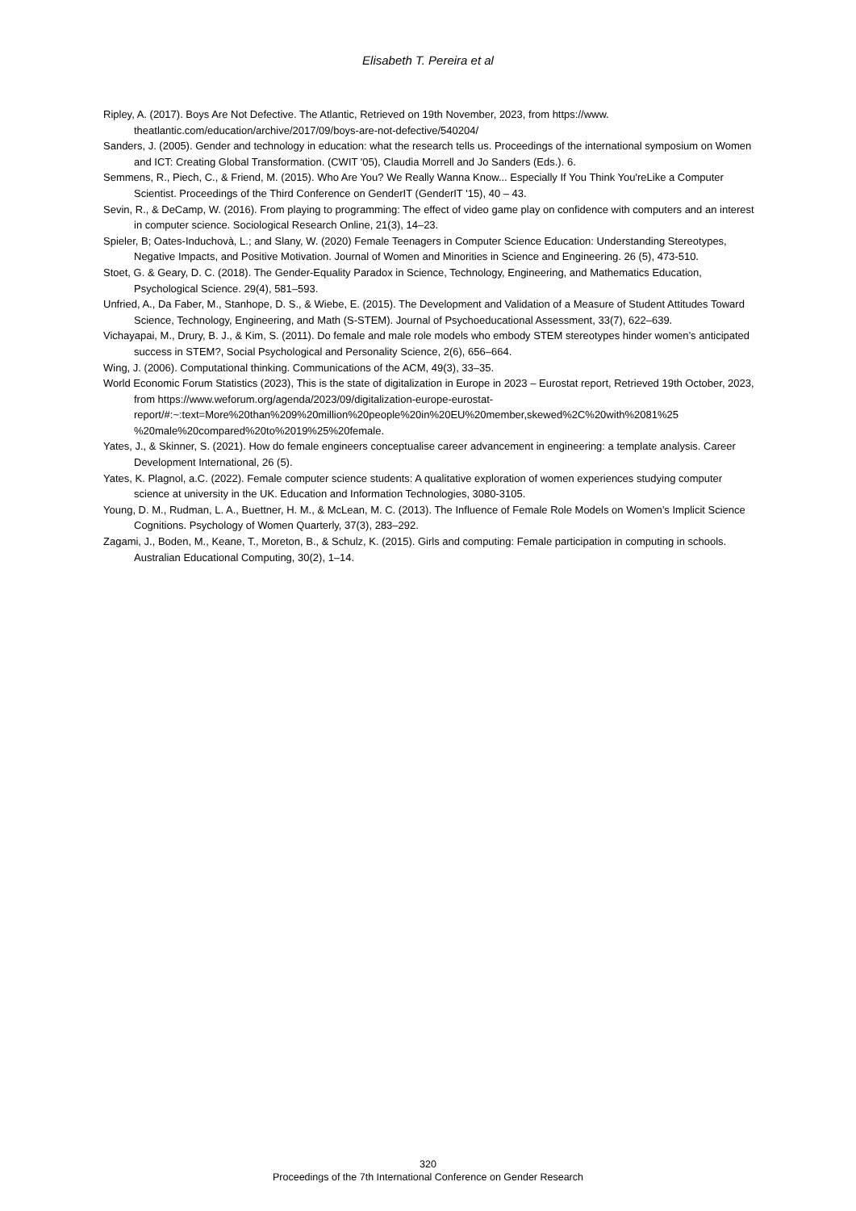Elisabeth T. Pereira et al
Ripley, A. (2017). Boys Are Not Defective. The Atlantic, Retrieved on 19th November, 2023, from https://www. theatlantic.com/education/archive/2017/09/boys-are-not-defective/540204/
Sanders, J. (2005). Gender and technology in education: what the research tells us. Proceedings of the international symposium on Women and ICT: Creating Global Transformation. (CWIT '05), Claudia Morrell and Jo Sanders (Eds.). 6.
Semmens, R., Piech, C., & Friend, M. (2015). Who Are You? We Really Wanna Know... Especially If You Think You'reLike a Computer Scientist. Proceedings of the Third Conference on GenderIT (GenderIT '15), 40 – 43.
Sevin, R., & DeCamp, W. (2016). From playing to programming: The effect of video game play on confidence with computers and an interest in computer science. Sociological Research Online, 21(3), 14–23.
Spieler, B; Oates-Induchovà, L.; and Slany, W. (2020) Female Teenagers in Computer Science Education: Understanding Stereotypes, Negative Impacts, and Positive Motivation. Journal of Women and Minorities in Science and Engineering. 26 (5), 473-510.
Stoet, G. & Geary, D. C. (2018). The Gender-Equality Paradox in Science, Technology, Engineering, and Mathematics Education, Psychological Science. 29(4), 581–593.
Unfried, A., Da Faber, M., Stanhope, D. S., & Wiebe, E. (2015). The Development and Validation of a Measure of Student Attitudes Toward Science, Technology, Engineering, and Math (S-STEM). Journal of Psychoeducational Assessment, 33(7), 622–639.
Vichayapai, M., Drury, B. J., & Kim, S. (2011). Do female and male role models who embody STEM stereotypes hinder women’s anticipated success in STEM?, Social Psychological and Personality Science, 2(6), 656–664.
Wing, J. (2006). Computational thinking. Communications of the ACM, 49(3), 33–35.
World Economic Forum Statistics (2023), This is the state of digitalization in Europe in 2023 – Eurostat report, Retrieved 19th October, 2023, from https://www.weforum.org/agenda/2023/09/digitalization-europe-eurostat-report/#:~:text=More%20than%209%20million%20people%20in%20EU%20member,skewed%2C%20with%2081%25 %20male%20compared%20to%2019%25%20female.
Yates, J., & Skinner, S. (2021). How do female engineers conceptualise career advancement in engineering: a template analysis. Career Development International, 26 (5).
Yates, K. Plagnol, a.C. (2022). Female computer science students: A qualitative exploration of women experiences studying computer science at university in the UK. Education and Information Technologies, 3080-3105.
Young, D. M., Rudman, L. A., Buettner, H. M., & McLean, M. C. (2013). The Influence of Female Role Models on Women’s Implicit Science Cognitions. Psychology of Women Quarterly, 37(3), 283–292.
Zagami, J., Boden, M., Keane, T., Moreton, B., & Schulz, K. (2015). Girls and computing: Female participation in computing in schools. Australian Educational Computing, 30(2), 1–14.
320
Proceedings of the 7th International Conference on Gender Research